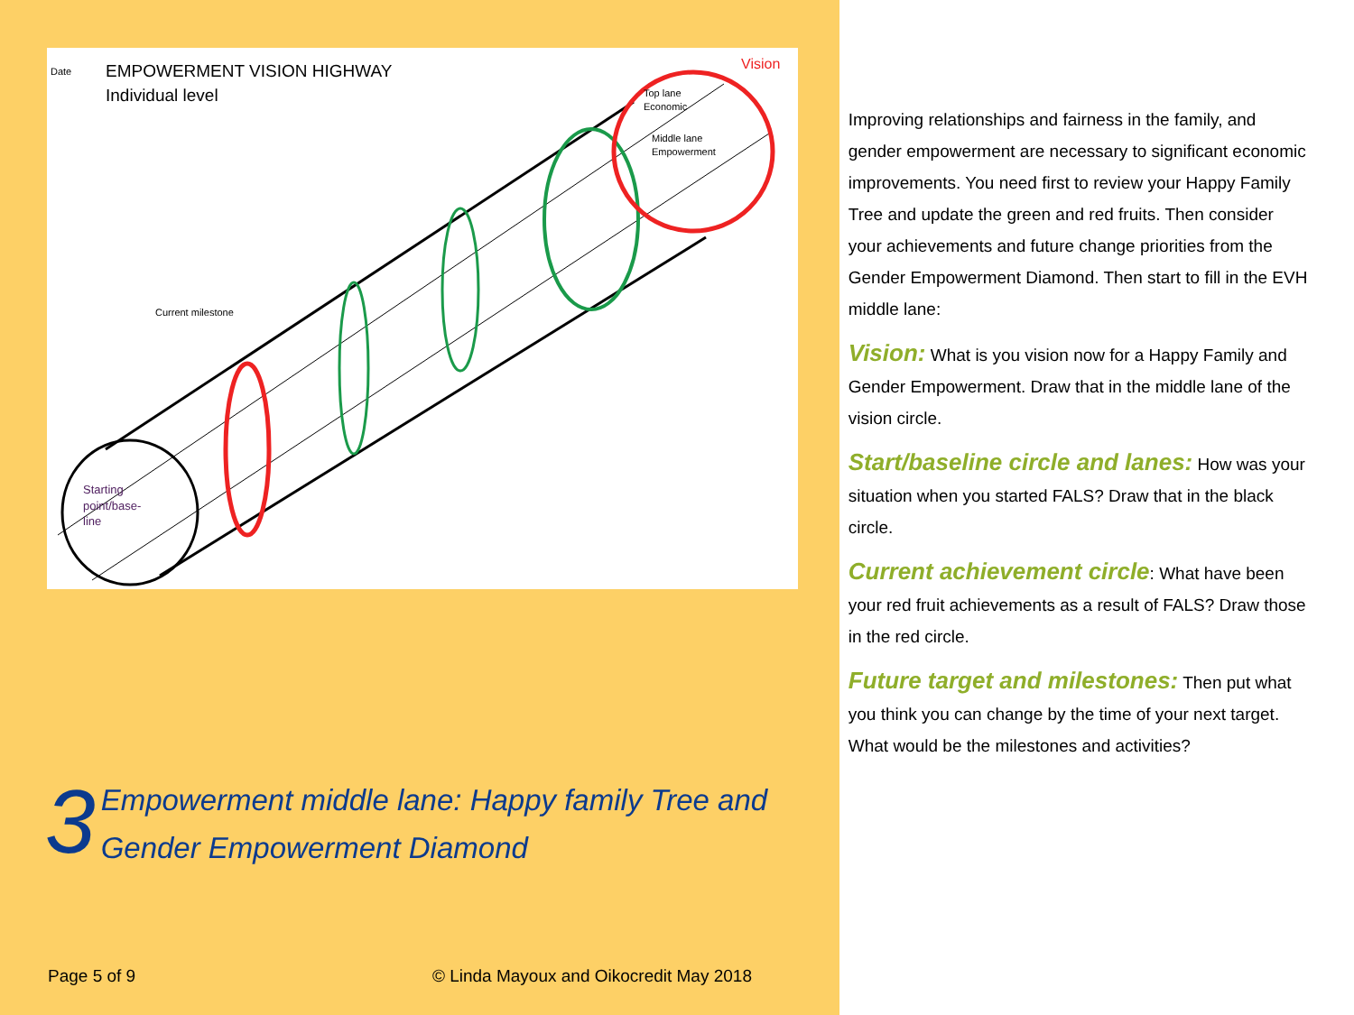Date
EMPOWERMENT VISION HIGHWAY
Individual level
Vision
Top lane
Economic
Middle lane
Empowerment
Current milestone
Starting
point/base-
line
3
Empowerment middle lane: Happy family Tree and
Gender Empowerment Diamond
Page 5 of 9 © Linda Mayoux and Oikocredit May 2018
Improving relationships and fairness in the family, and gender empowerment are necessary to significant economic improvements. You need first to review your Happy Family Tree and update the green and red fruits. Then consider your achievements and future change priorities from the Gender Empowerment Diamond. Then start to fill in the EVH middle lane:
Vision: What is you vision now for a Happy Family and Gender Empowerment. Draw that in the middle lane of the vision circle.
Start/baseline circle and lanes: How was your situation when you started FALS? Draw that in the black circle.
Current achievement circle: What have been your red fruit achievements as a result of FALS? Draw those in the red circle.
Future target and milestones: Then put what you think you can change by the time of your next target. What would be the milestones and activities?